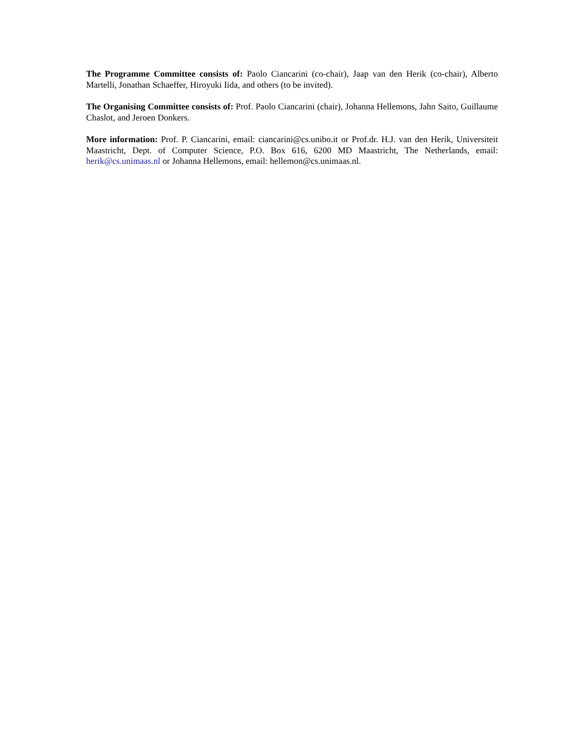The Programme Committee consists of: Paolo Ciancarini (co-chair), Jaap van den Herik (co-chair), Alberto Martelli, Jonathan Schaeffer, Hiroyuki Iida, and others (to be invited).
The Organising Committee consists of: Prof. Paolo Ciancarini (chair), Johanna Hellemons, Jahn Saito, Guillaume Chaslot, and Jeroen Donkers.
More information: Prof. P. Ciancarini, email: ciancarini@cs.unibo.it or Prof.dr. H.J. van den Herik, Universiteit Maastricht, Dept. of Computer Science, P.O. Box 616, 6200 MD Maastricht, The Netherlands, email: herik@cs.unimaas.nl or Johanna Hellemons, email: hellemon@cs.unimaas.nl.